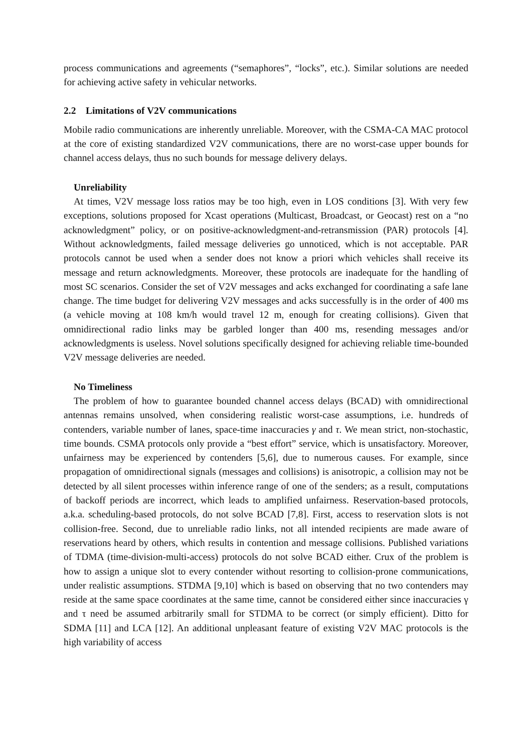process communications and agreements (“semaphores”, “locks”, etc.). Similar solutions are needed for achieving active safety in vehicular networks.
2.2 Limitations of V2V communications
Mobile radio communications are inherently unreliable. Moreover, with the CSMA-CA MAC protocol at the core of existing standardized V2V communications, there are no worst-case upper bounds for channel access delays, thus no such bounds for message delivery delays.
Unreliability
At times, V2V message loss ratios may be too high, even in LOS conditions [3]. With very few exceptions, solutions proposed for Xcast operations (Multicast, Broadcast, or Geocast) rest on a “no acknowledgment” policy, or on positive-acknowledgment-and-retransmission (PAR) protocols [4]. Without acknowledgments, failed message deliveries go unnoticed, which is not acceptable. PAR protocols cannot be used when a sender does not know a priori which vehicles shall receive its message and return acknowledgments. Moreover, these protocols are inadequate for the handling of most SC scenarios. Consider the set of V2V messages and acks exchanged for coordinating a safe lane change. The time budget for delivering V2V messages and acks successfully is in the order of 400 ms (a vehicle moving at 108 km/h would travel 12 m, enough for creating collisions). Given that omnidirectional radio links may be garbled longer than 400 ms, resending messages and/or acknowledgments is useless. Novel solutions specifically designed for achieving reliable time-bounded V2V message deliveries are needed.
No Timeliness
The problem of how to guarantee bounded channel access delays (BCAD) with omnidirectional antennas remains unsolved, when considering realistic worst-case assumptions, i.e. hundreds of contenders, variable number of lanes, space-time inaccuracies γ and τ. We mean strict, non-stochastic, time bounds. CSMA protocols only provide a “best effort” service, which is unsatisfactory. Moreover, unfairness may be experienced by contenders [5,6], due to numerous causes. For example, since propagation of omnidirectional signals (messages and collisions) is anisotropic, a collision may not be detected by all silent processes within inference range of one of the senders; as a result, computations of backoff periods are incorrect, which leads to amplified unfairness. Reservation-based protocols, a.k.a. scheduling-based protocols, do not solve BCAD [7,8]. First, access to reservation slots is not collision-free. Second, due to unreliable radio links, not all intended recipients are made aware of reservations heard by others, which results in contention and message collisions. Published variations of TDMA (time-division-multi-access) protocols do not solve BCAD either. Crux of the problem is how to assign a unique slot to every contender without resorting to collision-prone communications, under realistic assumptions. STDMA [9,10] which is based on observing that no two contenders may reside at the same space coordinates at the same time, cannot be considered either since inaccuracies γ and τ need be assumed arbitrarily small for STDMA to be correct (or simply efficient). Ditto for SDMA [11] and LCA [12]. An additional unpleasant feature of existing V2V MAC protocols is the high variability of access